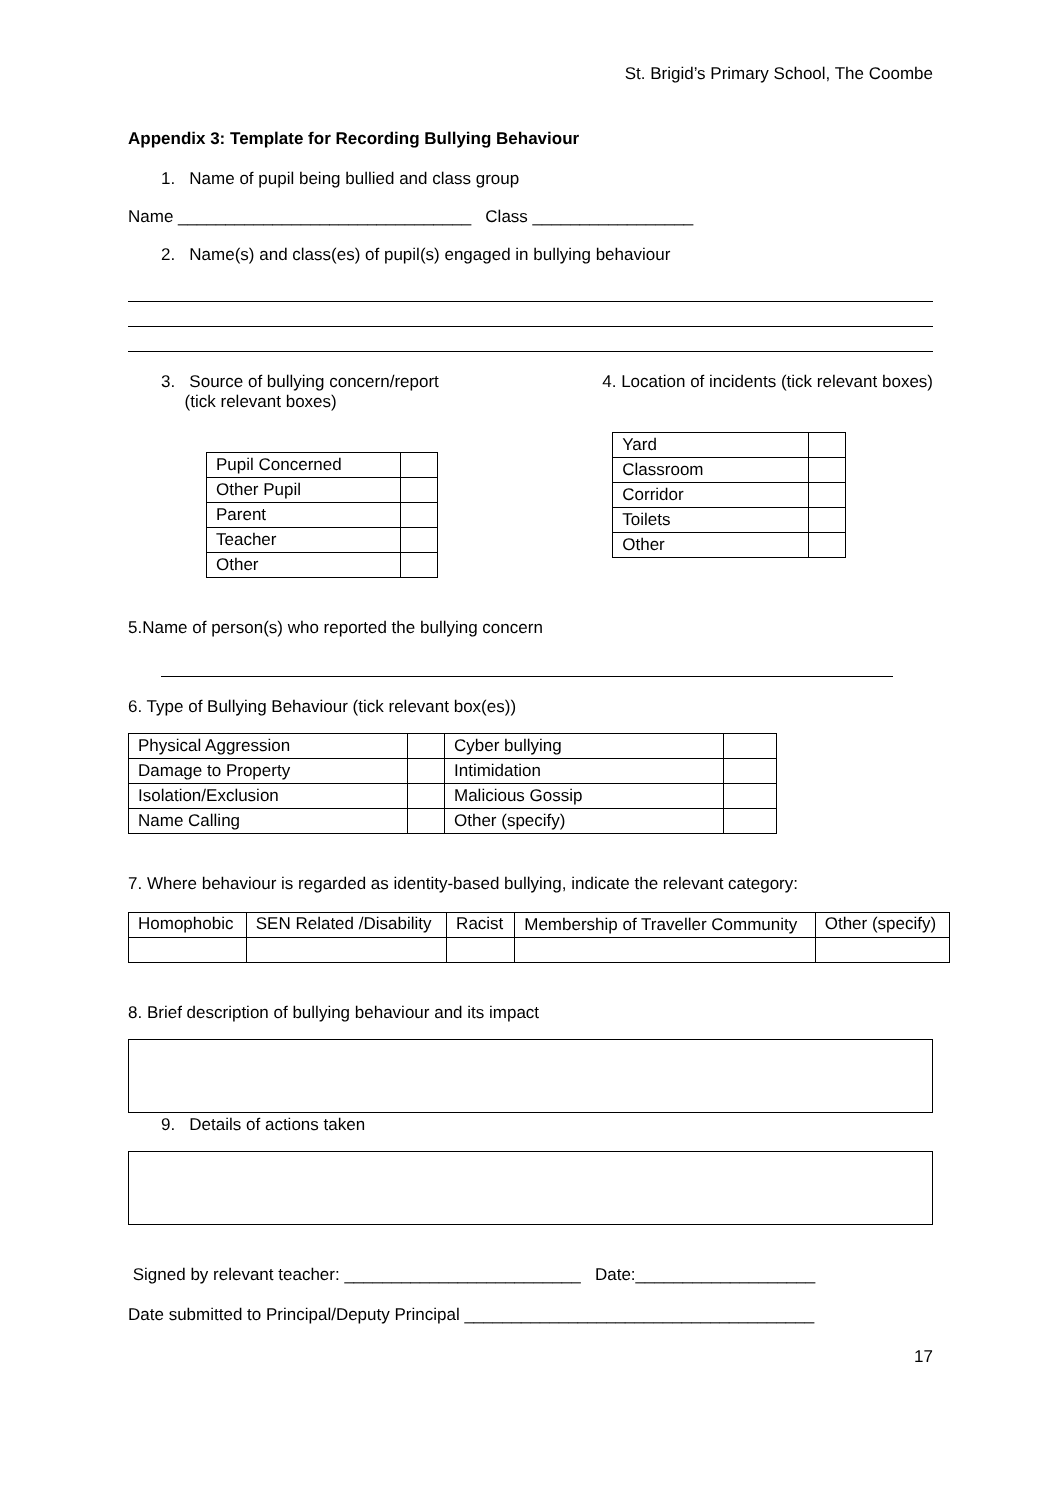St. Brigid’s Primary School, The Coombe
Appendix 3: Template for Recording Bullying Behaviour
1. Name of pupil being bullied and class group
Name _______________________________ Class _________________
2. Name(s) and class(es) of pupil(s) engaged in bullying behaviour
3. Source of bullying concern/report
(tick relevant boxes)
| Pupil Concerned | |
| Other Pupil | |
| Parent | |
| Teacher | |
| Other | |
4. Location of incidents (tick relevant boxes)
| Yard | |
| Classroom | |
| Corridor | |
| Toilets | |
| Other | |
5.Name of person(s) who reported the bullying concern
6. Type of Bullying Behaviour (tick relevant box(es))
| Physical Aggression | | Cyber bullying | |
| Damage to Property | | Intimidation | |
| Isolation/Exclusion | | Malicious Gossip | |
| Name Calling | | Other (specify) | |
7. Where behaviour is regarded as identity-based bullying, indicate the relevant category:
| Homophobic | SEN Related /Disability | Racist | Membership of Traveller Community | Other (specify) |
8. Brief description of bullying behaviour and its impact
9. Details of actions taken
Signed by relevant teacher: _________________________ Date:___________________
Date submitted to Principal/Deputy Principal _____________________________________
17